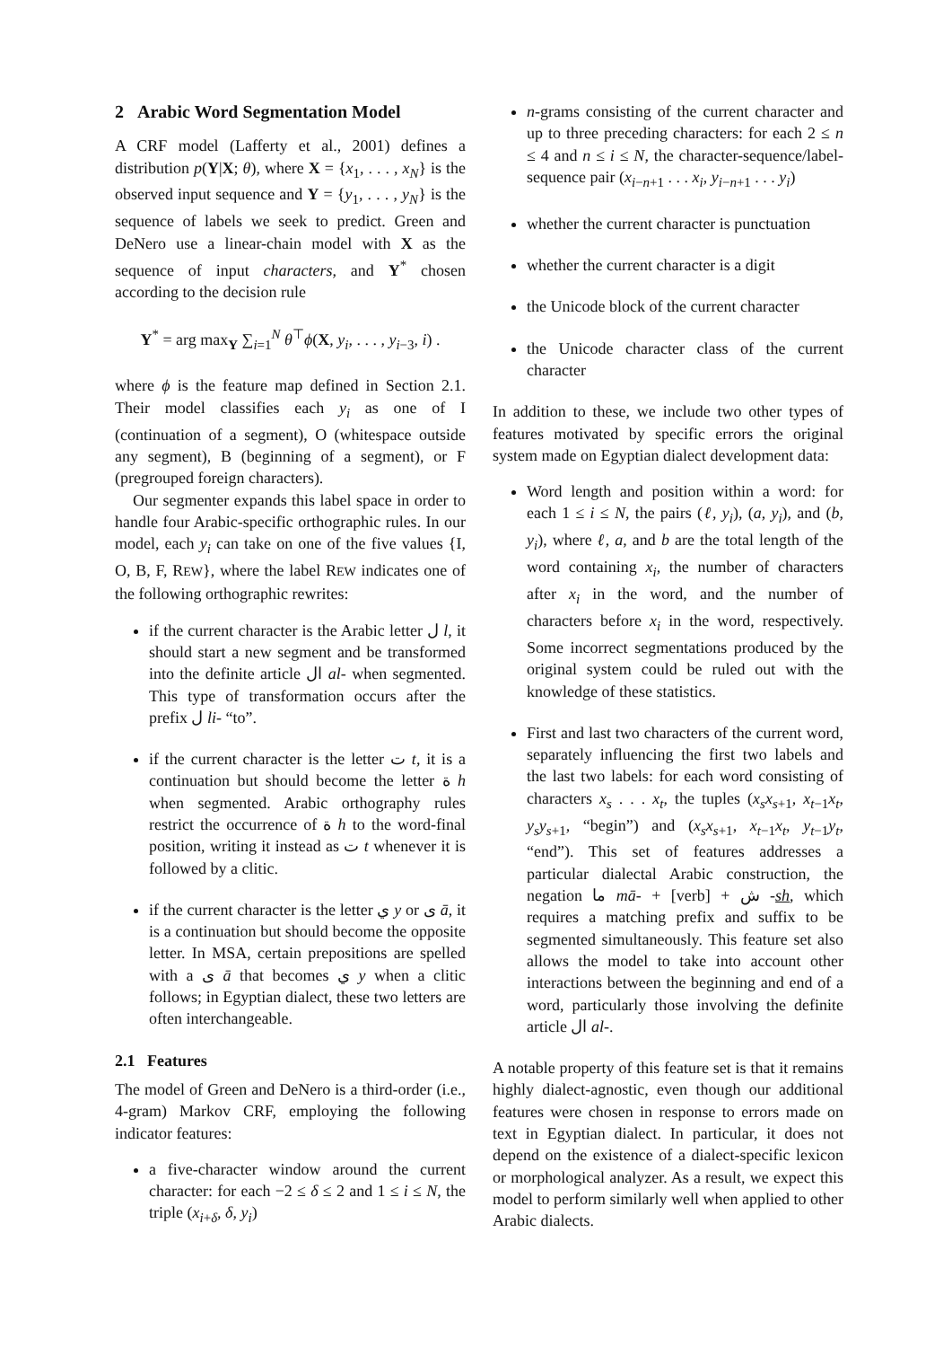2 Arabic Word Segmentation Model
A CRF model (Lafferty et al., 2001) defines a distribution p(Y|X; θ), where X = {x<sub>1</sub>, . . . , x<sub>N</sub>} is the observed input sequence and Y = {y<sub>1</sub>, . . . , y<sub>N</sub>} is the sequence of labels we seek to predict. Green and DeNero use a linear-chain model with X as the sequence of input characters, and Y<sup>*</sup> chosen according to the decision rule
Y<sup>*</sup> = arg max<sub>Y</sub> ∑<sub>i=1</sub><sup>N</sup> θ<sup>⊤</sup>ϕ(X, y<sub>i</sub>, . . . , y<sub>i−3</sub>, i) .
where ϕ is the feature map defined in Section 2.1. Their model classifies each y<sub>i</sub> as one of I (continuation of a segment), O (whitespace outside any segment), B (beginning of a segment), or F (pregrouped foreign characters).
Our segmenter expands this label space in order to handle four Arabic-specific orthographic rules. In our model, each y<sub>i</sub> can take on one of the five values {I, O, B, F, REW}, where the label REW indicates one of the following orthographic rewrites:
if the current character is the Arabic letter ل l, it should start a new segment and be transformed into the definite article ال al- when segmented. This type of transformation occurs after the prefix ل li- “to”.
if the current character is the letter ت t, it is a continuation but should become the letter ة h when segmented. Arabic orthography rules restrict the occurrence of ة h to the word-final position, writing it instead as ت t whenever it is followed by a clitic.
if the current character is the letter ي y or ى ā, it is a continuation but should become the opposite letter. In MSA, certain prepositions are spelled with a ى ā that becomes ي y when a clitic follows; in Egyptian dialect, these two letters are often interchangeable.
2.1 Features
The model of Green and DeNero is a third-order (i.e., 4-gram) Markov CRF, employing the following indicator features:
a five-character window around the current character: for each −2 ≤ δ ≤ 2 and 1 ≤ i ≤ N, the triple (x<sub>i+δ</sub>, δ, y<sub>i</sub>)
n-grams consisting of the current character and up to three preceding characters: for each 2 ≤ n ≤ 4 and n ≤ i ≤ N, the character-sequence/label-sequence pair (x<sub>i−n+1</sub> . . . x<sub>i</sub>, y<sub>i−n+1</sub> . . . y<sub>i</sub>)
whether the current character is punctuation
whether the current character is a digit
the Unicode block of the current character
the Unicode character class of the current character
In addition to these, we include two other types of features motivated by specific errors the original system made on Egyptian dialect development data:
Word length and position within a word: for each 1 ≤ i ≤ N, the pairs (ℓ, y<sub>i</sub>), (a, y<sub>i</sub>), and (b, y<sub>i</sub>), where ℓ, a, and b are the total length of the word containing x<sub>i</sub>, the number of characters after x<sub>i</sub> in the word, and the number of characters before x<sub>i</sub> in the word, respectively. Some incorrect segmentations produced by the original system could be ruled out with the knowledge of these statistics.
First and last two characters of the current word, separately influencing the first two labels and the last two labels: for each word consisting of characters x<sub>s</sub> . . . x<sub>t</sub>, the tuples (x<sub>s</sub>x<sub>s+1</sub>, x<sub>t−1</sub>x<sub>t</sub>, y<sub>s</sub>y<sub>s+1</sub>, “begin”) and (x<sub>s</sub>x<sub>s+1</sub>, x<sub>t−1</sub>x<sub>t</sub>, y<sub>t−1</sub>y<sub>t</sub>, “end”). This set of features addresses a particular dialectal Arabic construction, the negation ما mā- + [verb] + ش -sh, which requires a matching prefix and suffix to be segmented simultaneously. This feature set also allows the model to take into account other interactions between the beginning and end of a word, particularly those involving the definite article ال al-.
A notable property of this feature set is that it remains highly dialect-agnostic, even though our additional features were chosen in response to errors made on text in Egyptian dialect. In particular, it does not depend on the existence of a dialect-specific lexicon or morphological analyzer. As a result, we expect this model to perform similarly well when applied to other Arabic dialects.